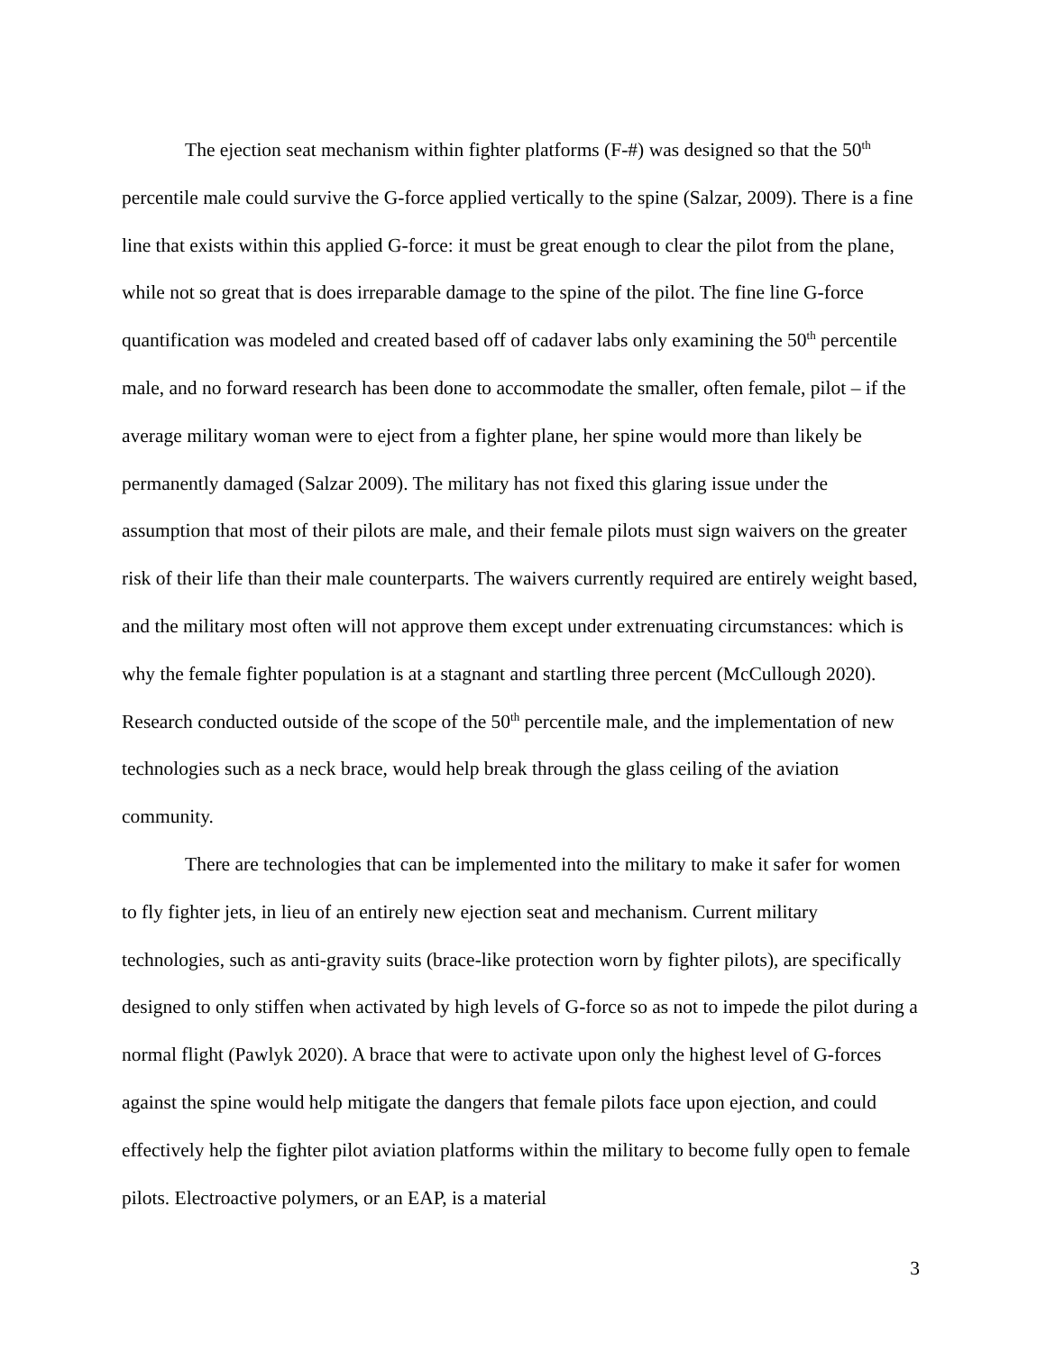The ejection seat mechanism within fighter platforms (F-#) was designed so that the 50<sup>th</sup> percentile male could survive the G-force applied vertically to the spine (Salzar, 2009). There is a fine line that exists within this applied G-force: it must be great enough to clear the pilot from the plane, while not so great that is does irreparable damage to the spine of the pilot. The fine line G-force quantification was modeled and created based off of cadaver labs only examining the 50<sup>th</sup> percentile male, and no forward research has been done to accommodate the smaller, often female, pilot – if the average military woman were to eject from a fighter plane, her spine would more than likely be permanently damaged (Salzar 2009). The military has not fixed this glaring issue under the assumption that most of their pilots are male, and their female pilots must sign waivers on the greater risk of their life than their male counterparts. The waivers currently required are entirely weight based, and the military most often will not approve them except under extrenuating circumstances: which is why the female fighter population is at a stagnant and startling three percent (McCullough 2020). Research conducted outside of the scope of the 50<sup>th</sup> percentile male, and the implementation of new technologies such as a neck brace, would help break through the glass ceiling of the aviation community.
There are technologies that can be implemented into the military to make it safer for women to fly fighter jets, in lieu of an entirely new ejection seat and mechanism. Current military technologies, such as anti-gravity suits (brace-like protection worn by fighter pilots), are specifically designed to only stiffen when activated by high levels of G-force so as not to impede the pilot during a normal flight (Pawlyk 2020). A brace that were to activate upon only the highest level of G-forces against the spine would help mitigate the dangers that female pilots face upon ejection, and could effectively help the fighter pilot aviation platforms within the military to become fully open to female pilots. Electroactive polymers, or an EAP, is a material
3